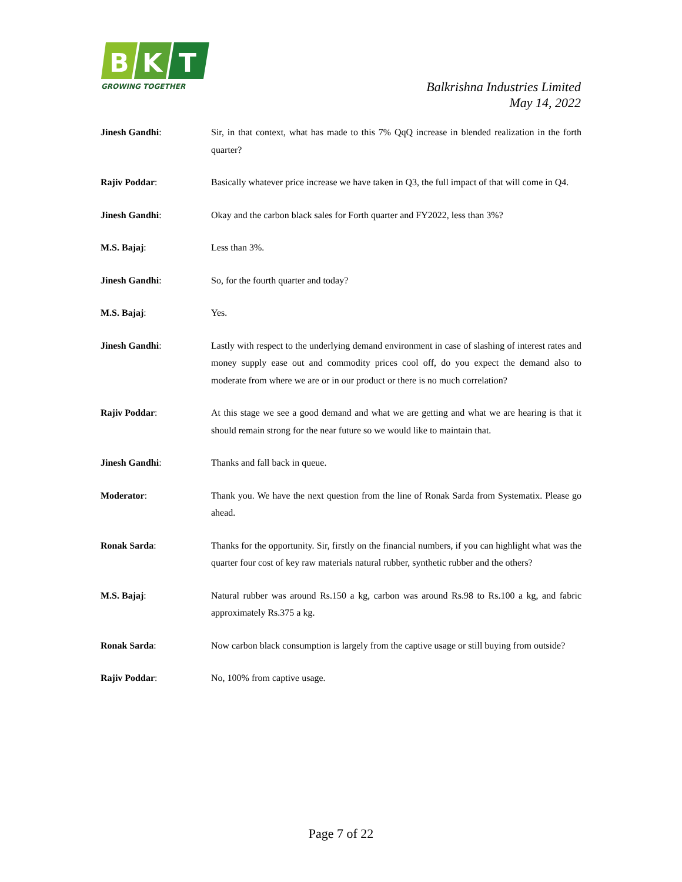B
K
T
GROWING TOGETHER
Balkrishna Industries Limited
May 14, 2022
Jinesh Gandhi: Sir, in that context, what has made to this 7% QqQ increase in blended realization in the forth quarter?
Rajiv Poddar: Basically whatever price increase we have taken in Q3, the full impact of that will come in Q4.
Jinesh Gandhi: Okay and the carbon black sales for Forth quarter and FY2022, less than 3%?
M.S. Bajaj: Less than 3%.
Jinesh Gandhi: So, for the fourth quarter and today?
M.S. Bajaj: Yes.
Jinesh Gandhi: Lastly with respect to the underlying demand environment in case of slashing of interest rates and money supply ease out and commodity prices cool off, do you expect the demand also to moderate from where we are or in our product or there is no much correlation?
Rajiv Poddar: At this stage we see a good demand and what we are getting and what we are hearing is that it should remain strong for the near future so we would like to maintain that.
Jinesh Gandhi: Thanks and fall back in queue.
Moderator: Thank you. We have the next question from the line of Ronak Sarda from Systematix. Please go ahead.
Ronak Sarda: Thanks for the opportunity. Sir, firstly on the financial numbers, if you can highlight what was the quarter four cost of key raw materials natural rubber, synthetic rubber and the others?
M.S. Bajaj: Natural rubber was around Rs.150 a kg, carbon was around Rs.98 to Rs.100 a kg, and fabric approximately Rs.375 a kg.
Ronak Sarda: Now carbon black consumption is largely from the captive usage or still buying from outside?
Rajiv Poddar: No, 100% from captive usage.
Page 7 of 22